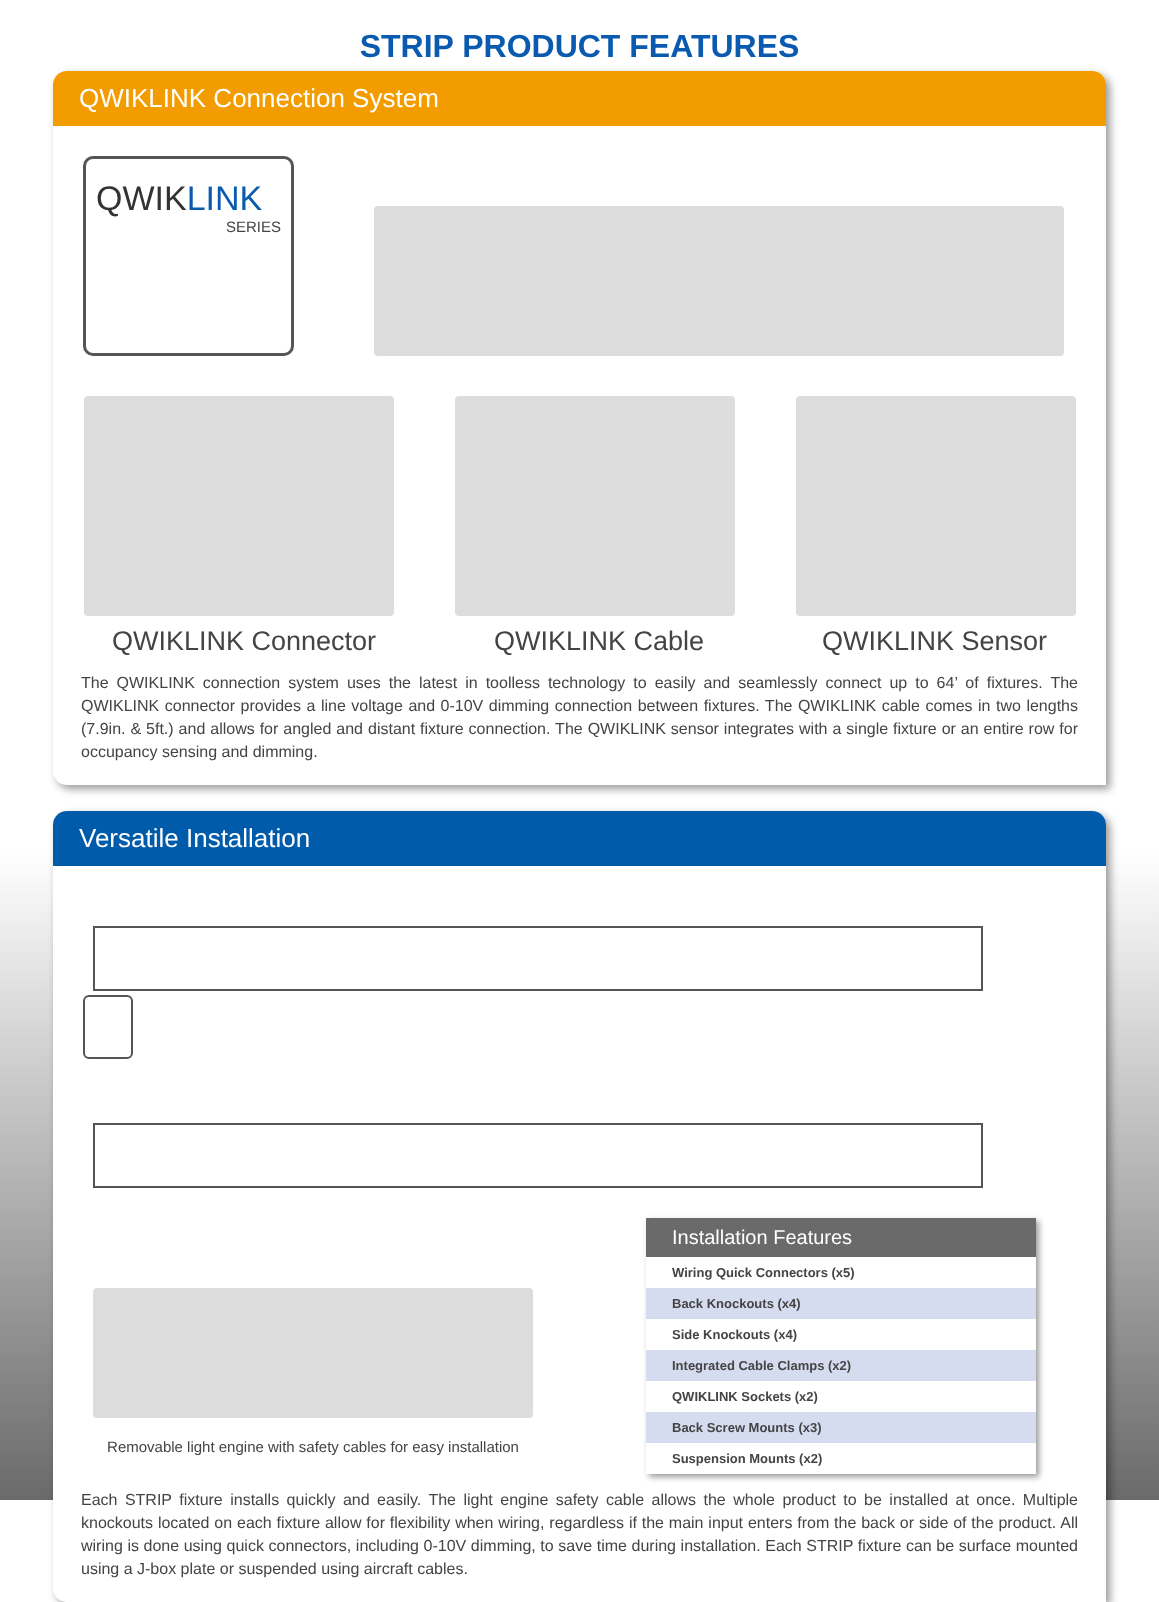STRIP PRODUCT FEATURES
QWIKLINK Connection System
QWIKLINK
SERIES
QWIKLINK Connector QWIKLINK Cable QWIKLINK Sensor
The QWIKLINK connection system uses the latest in toolless technology to easily and seamlessly connect up to 64’ of fixtures. The QWIKLINK connector provides a line voltage and 0-10V dimming connection between fixtures. The QWIKLINK cable comes in two lengths (7.9in. & 5ft.) and allows for angled and distant fixture connection. The QWIKLINK sensor integrates with a single fixture or an entire row for occupancy sensing and dimming.
Versatile Installation
Removable light engine with safety cables for easy installation
| Installation Features |
| --- |
| Wiring Quick Connectors (x5) |
| Back Knockouts (x4) |
| Side Knockouts (x4) |
| Integrated Cable Clamps (x2) |
| QWIKLINK Sockets (x2) |
| Back Screw Mounts (x3) |
| Suspension Mounts (x2) |
Each STRIP fixture installs quickly and easily. The light engine safety cable allows the whole product to be installed at once. Multiple knockouts located on each fixture allow for flexibility when wiring, regardless if the main input enters from the back or side of the product. All wiring is done using quick connectors, including 0-10V dimming, to save time during installation. Each STRIP fixture can be surface mounted using a J-box plate or suspended using aircraft cables.